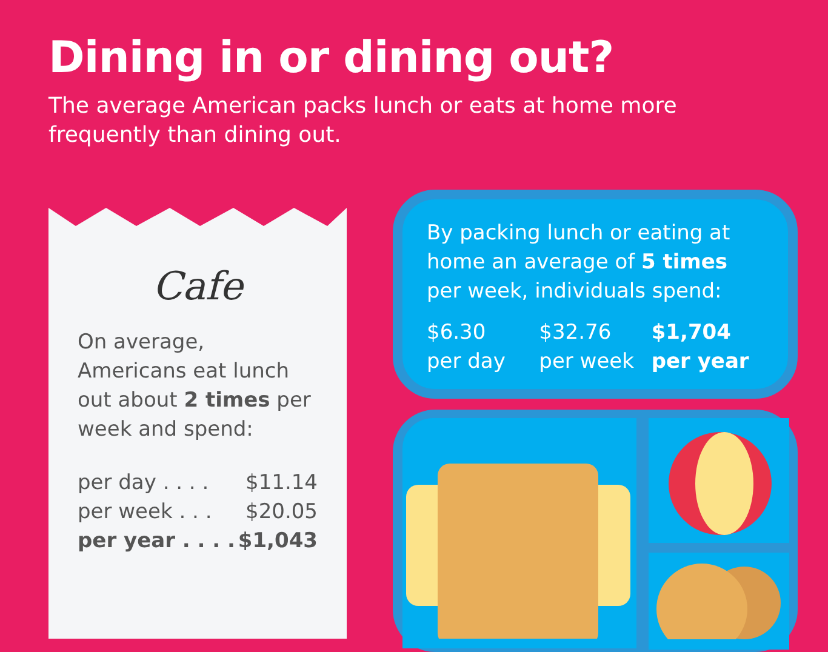Dining in or dining out?
The average American packs lunch or eats at home more frequently than dining out.
Cafe
On average, Americans eat lunch out about 2 times per week and spend:
per day . . . . $11.14
per week . . . $20.05
per year . . . . $1,043
By packing lunch or eating at home an average of 5 times per week, individuals spend:
$6.30
per day
$32.76
per week
$1,704
per year